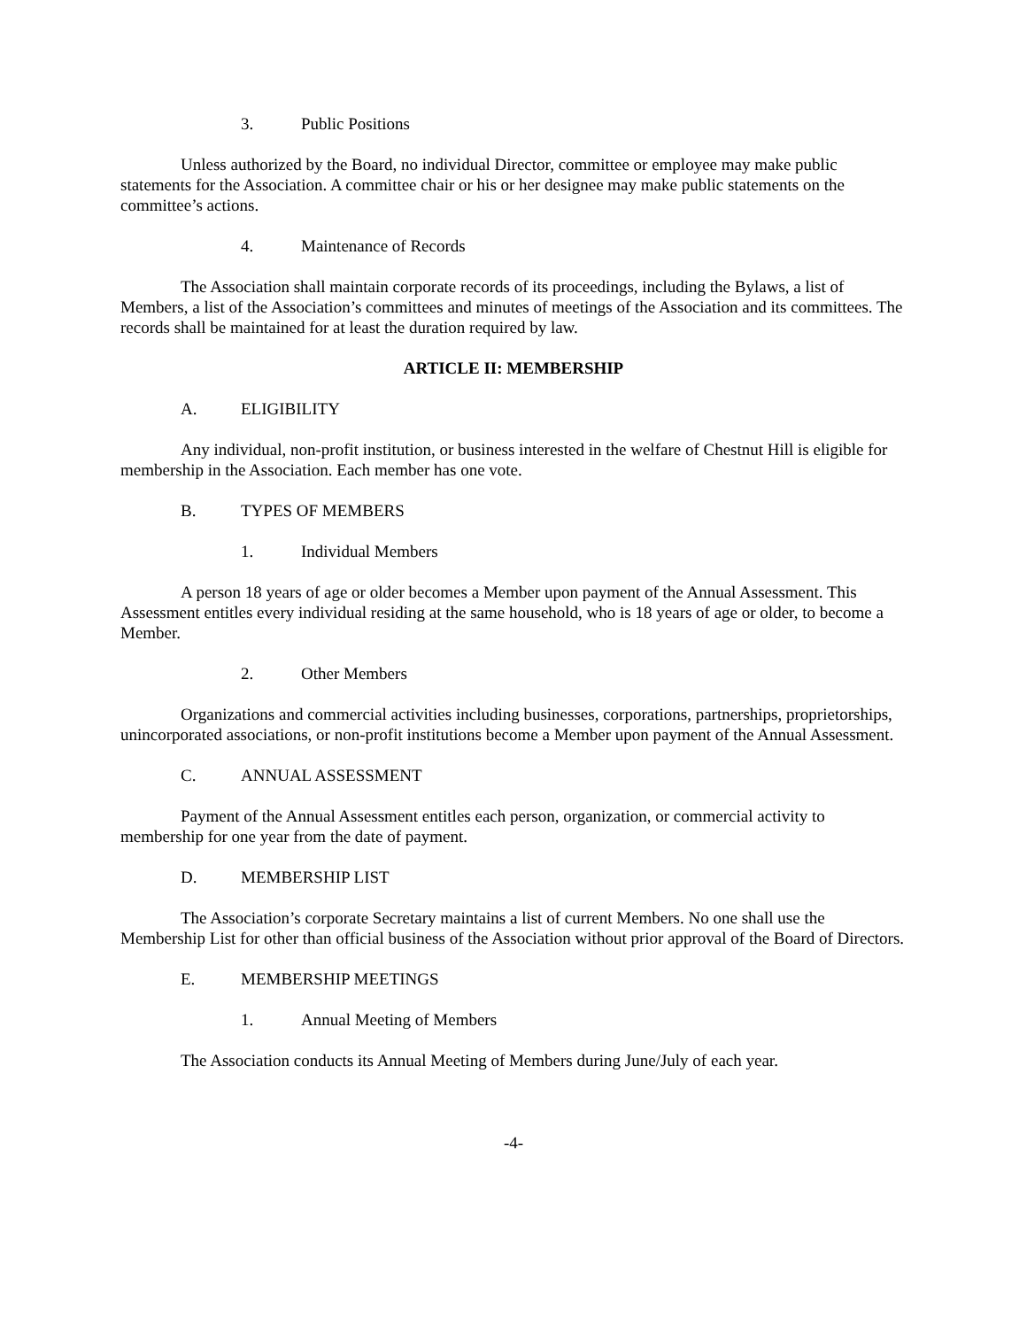3. Public Positions
Unless authorized by the Board, no individual Director, committee or employee may make public statements for the Association. A committee chair or his or her designee may make public statements on the committee’s actions.
4. Maintenance of Records
The Association shall maintain corporate records of its proceedings, including the Bylaws, a list of Members, a list of the Association’s committees and minutes of meetings of the Association and its committees. The records shall be maintained for at least the duration required by law.
ARTICLE II: MEMBERSHIP
A. ELIGIBILITY
Any individual, non-profit institution, or business interested in the welfare of Chestnut Hill is eligible for membership in the Association. Each member has one vote.
B. TYPES OF MEMBERS
1. Individual Members
A person 18 years of age or older becomes a Member upon payment of the Annual Assessment. This Assessment entitles every individual residing at the same household, who is 18 years of age or older, to become a Member.
2. Other Members
Organizations and commercial activities including businesses, corporations, partnerships, proprietorships, unincorporated associations, or non-profit institutions become a Member upon payment of the Annual Assessment.
C. ANNUAL ASSESSMENT
Payment of the Annual Assessment entitles each person, organization, or commercial activity to membership for one year from the date of payment.
D. MEMBERSHIP LIST
The Association’s corporate Secretary maintains a list of current Members. No one shall use the Membership List for other than official business of the Association without prior approval of the Board of Directors.
E. MEMBERSHIP MEETINGS
1. Annual Meeting of Members
The Association conducts its Annual Meeting of Members during June/July of each year.
-4-